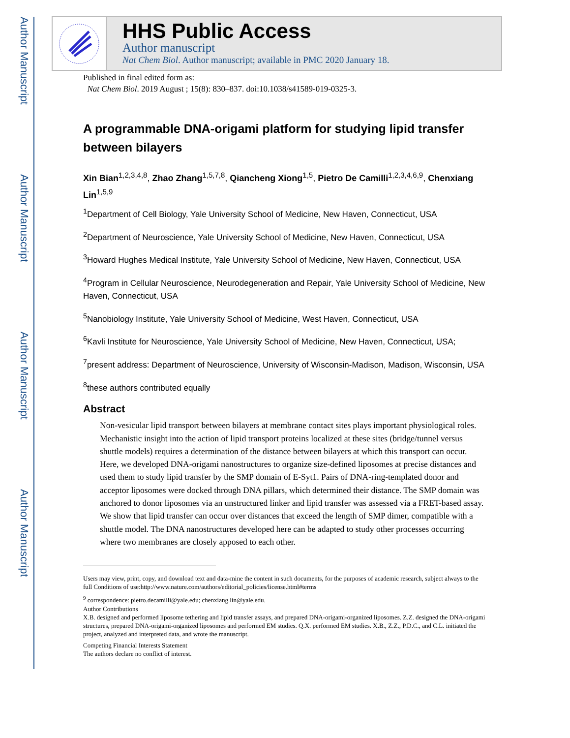Author Manuscript
Author Manuscript
Author Manuscript
Author Manuscript
HHS Public Access
Author manuscript
Nat Chem Biol. Author manuscript; available in PMC 2020 January 18.
Published in final edited form as:
Nat Chem Biol. 2019 August ; 15(8): 830–837. doi:10.1038/s41589-019-0325-3.
A programmable DNA-origami platform for studying lipid transfer between bilayers
Xin Bian<sup>1,2,3,4,8</sup>, Zhao Zhang<sup>1,5,7,8</sup>, Qiancheng Xiong<sup>1,5</sup>, Pietro De Camilli<sup>1,2,3,4,6,9</sup>, Chenxiang Lin<sup>1,5,9</sup>
<sup>1</sup> Department of Cell Biology, Yale University School of Medicine, New Haven, Connecticut, USA
<sup>2</sup> Department of Neuroscience, Yale University School of Medicine, New Haven, Connecticut, USA
<sup>3</sup> Howard Hughes Medical Institute, Yale University School of Medicine, New Haven, Connecticut, USA
<sup>4</sup> Program in Cellular Neuroscience, Neurodegeneration and Repair, Yale University School of Medicine, New Haven, Connecticut, USA
<sup>5</sup> Nanobiology Institute, Yale University School of Medicine, West Haven, Connecticut, USA
<sup>6</sup> Kavli Institute for Neuroscience, Yale University School of Medicine, New Haven, Connecticut, USA;
<sup>7</sup> present address: Department of Neuroscience, University of Wisconsin-Madison, Madison, Wisconsin, USA
<sup>8</sup> these authors contributed equally
Abstract
Non-vesicular lipid transport between bilayers at membrane contact sites plays important physiological roles. Mechanistic insight into the action of lipid transport proteins localized at these sites (bridge/tunnel versus shuttle models) requires a determination of the distance between bilayers at which this transport can occur. Here, we developed DNA-origami nanostructures to organize size-defined liposomes at precise distances and used them to study lipid transfer by the SMP domain of E-Syt1. Pairs of DNA-ring-templated donor and acceptor liposomes were docked through DNA pillars, which determined their distance. The SMP domain was anchored to donor liposomes via an unstructured linker and lipid transfer was assessed via a FRET-based assay. We show that lipid transfer can occur over distances that exceed the length of SMP dimer, compatible with a shuttle model. The DNA nanostructures developed here can be adapted to study other processes occurring where two membranes are closely apposed to each other.
Users may view, print, copy, and download text and data-mine the content in such documents, for the purposes of academic research, subject always to the full Conditions of use:http://www.nature.com/authors/editorial_policies/license.html#terms
<sup>9</sup> correspondence: pietro.decamilli@yale.edu; chenxiang.lin@yale.edu.
Author Contributions
X.B. designed and performed liposome tethering and lipid transfer assays, and prepared DNA-origami-organized liposomes. Z.Z. designed the DNA-origami structures, prepared DNA-origami-organized liposomes and performed EM studies. Q.X. performed EM studies. X.B., Z.Z., P.D.C., and C.L. initiated the project, analyzed and interpreted data, and wrote the manuscript.
Competing Financial Interests Statement
The authors declare no conflict of interest.